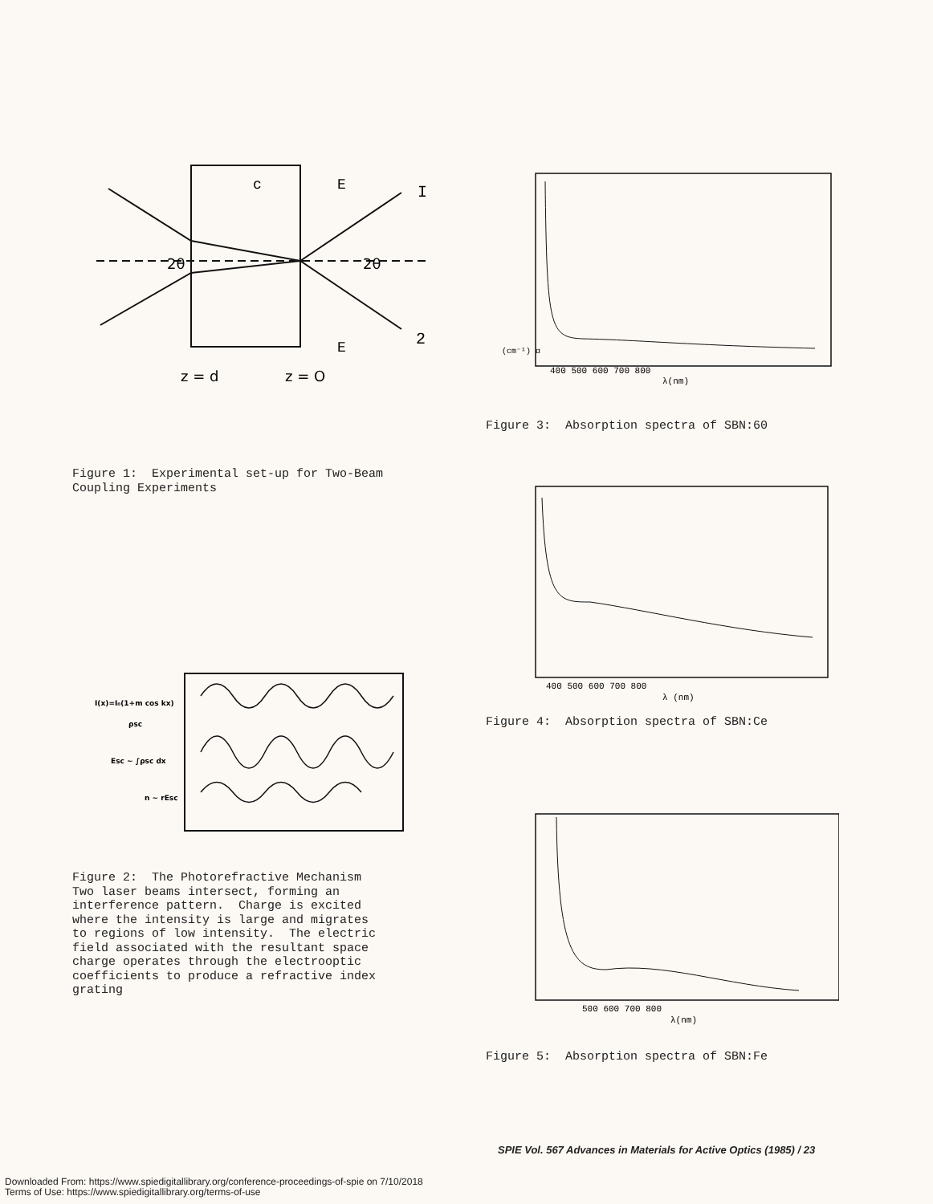2θ
2θ
c
E
E
I
2
z = d
z = O
Figure 1: Experimental set-up for Two-Beam Coupling Experiments
I(x)=I₀(1+m cos kx)
ρsc
Esc ~ ∫ρsc dx
n ~ rEsc
Figure 2: The Photorefractive Mechanism Two laser beams intersect, forming an interference pattern. Charge is excited where the intensity is large and migrates to regions of low intensity. The electric field associated with the resultant space charge operates through the electrooptic coefficients to produce a refractive index grating
(cm⁻¹) α
400 500 600 700 800
λ(nm)
Figure 3: Absorption spectra of SBN:60
400 500 600 700 800
λ (nm)
Figure 4: Absorption spectra of SBN:Ce
500 600 700 800
λ(nm)
Figure 5: Absorption spectra of SBN:Fe
SPIE Vol. 567 Advances in Materials for Active Optics (1985) / 23
Downloaded From: https://www.spiedigitallibrary.org/conference-proceedings-of-spie on 7/10/2018
Terms of Use: https://www.spiedigitallibrary.org/terms-of-use